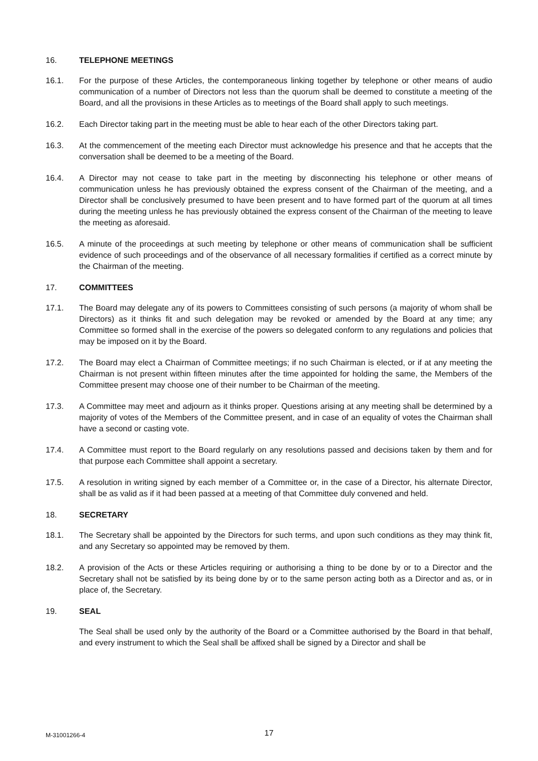16. TELEPHONE MEETINGS
16.1. For the purpose of these Articles, the contemporaneous linking together by telephone or other means of audio communication of a number of Directors not less than the quorum shall be deemed to constitute a meeting of the Board, and all the provisions in these Articles as to meetings of the Board shall apply to such meetings.
16.2. Each Director taking part in the meeting must be able to hear each of the other Directors taking part.
16.3. At the commencement of the meeting each Director must acknowledge his presence and that he accepts that the conversation shall be deemed to be a meeting of the Board.
16.4. A Director may not cease to take part in the meeting by disconnecting his telephone or other means of communication unless he has previously obtained the express consent of the Chairman of the meeting, and a Director shall be conclusively presumed to have been present and to have formed part of the quorum at all times during the meeting unless he has previously obtained the express consent of the Chairman of the meeting to leave the meeting as aforesaid.
16.5. A minute of the proceedings at such meeting by telephone or other means of communication shall be sufficient evidence of such proceedings and of the observance of all necessary formalities if certified as a correct minute by the Chairman of the meeting.
17. COMMITTEES
17.1. The Board may delegate any of its powers to Committees consisting of such persons (a majority of whom shall be Directors) as it thinks fit and such delegation may be revoked or amended by the Board at any time; any Committee so formed shall in the exercise of the powers so delegated conform to any regulations and policies that may be imposed on it by the Board.
17.2. The Board may elect a Chairman of Committee meetings; if no such Chairman is elected, or if at any meeting the Chairman is not present within fifteen minutes after the time appointed for holding the same, the Members of the Committee present may choose one of their number to be Chairman of the meeting.
17.3. A Committee may meet and adjourn as it thinks proper. Questions arising at any meeting shall be determined by a majority of votes of the Members of the Committee present, and in case of an equality of votes the Chairman shall have a second or casting vote.
17.4. A Committee must report to the Board regularly on any resolutions passed and decisions taken by them and for that purpose each Committee shall appoint a secretary.
17.5. A resolution in writing signed by each member of a Committee or, in the case of a Director, his alternate Director, shall be as valid as if it had been passed at a meeting of that Committee duly convened and held.
18. SECRETARY
18.1. The Secretary shall be appointed by the Directors for such terms, and upon such conditions as they may think fit, and any Secretary so appointed may be removed by them.
18.2. A provision of the Acts or these Articles requiring or authorising a thing to be done by or to a Director and the Secretary shall not be satisfied by its being done by or to the same person acting both as a Director and as, or in place of, the Secretary.
19. SEAL
The Seal shall be used only by the authority of the Board or a Committee authorised by the Board in that behalf, and every instrument to which the Seal shall be affixed shall be signed by a Director and shall be
M-31001266-4 17